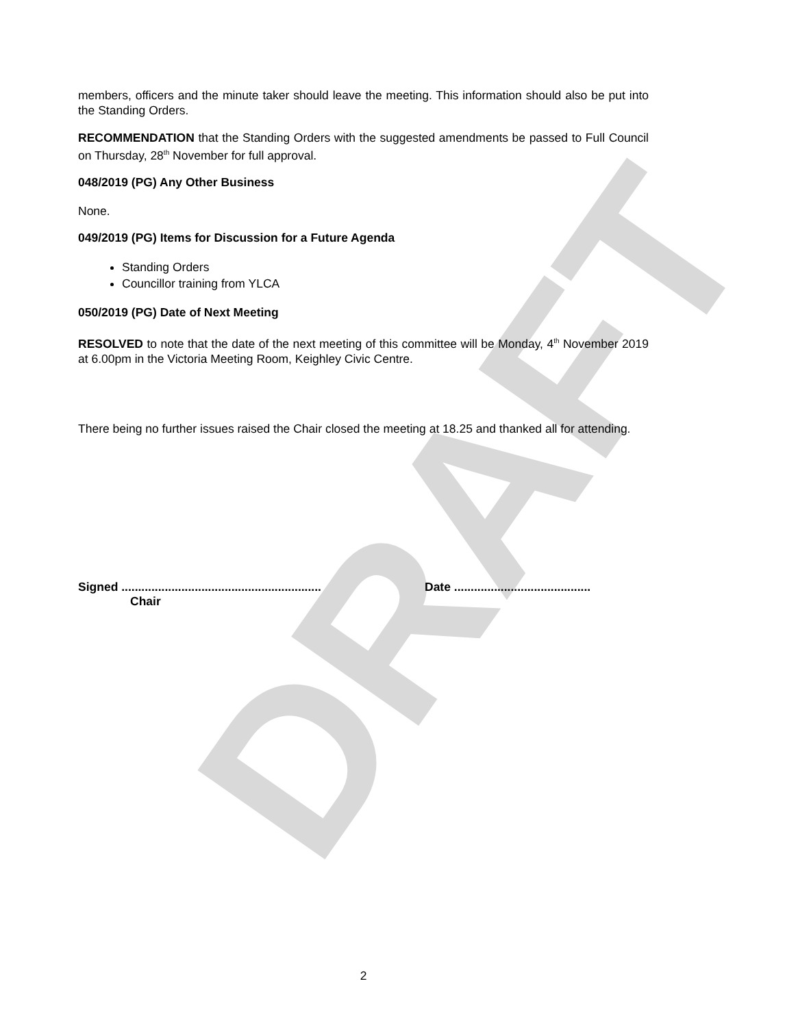DRAFT
members, officers and the minute taker should leave the meeting. This information should also be put into the Standing Orders.
RECOMMENDATION that the Standing Orders with the suggested amendments be passed to Full Council on Thursday, 28<sup>th</sup> November for full approval.
048/2019 (PG) Any Other Business
None.
049/2019 (PG) Items for Discussion for a Future Agenda
Standing Orders
Councillor training from YLCA
050/2019 (PG) Date of Next Meeting
RESOLVED to note that the date of the next meeting of this committee will be Monday, 4<sup>th</sup> November 2019 at 6.00pm in the Victoria Meeting Room, Keighley Civic Centre.
There being no further issues raised the Chair closed the meeting at 18.25 and thanked all for attending.
Signed ............................................................
Chair
Date .........................................
2